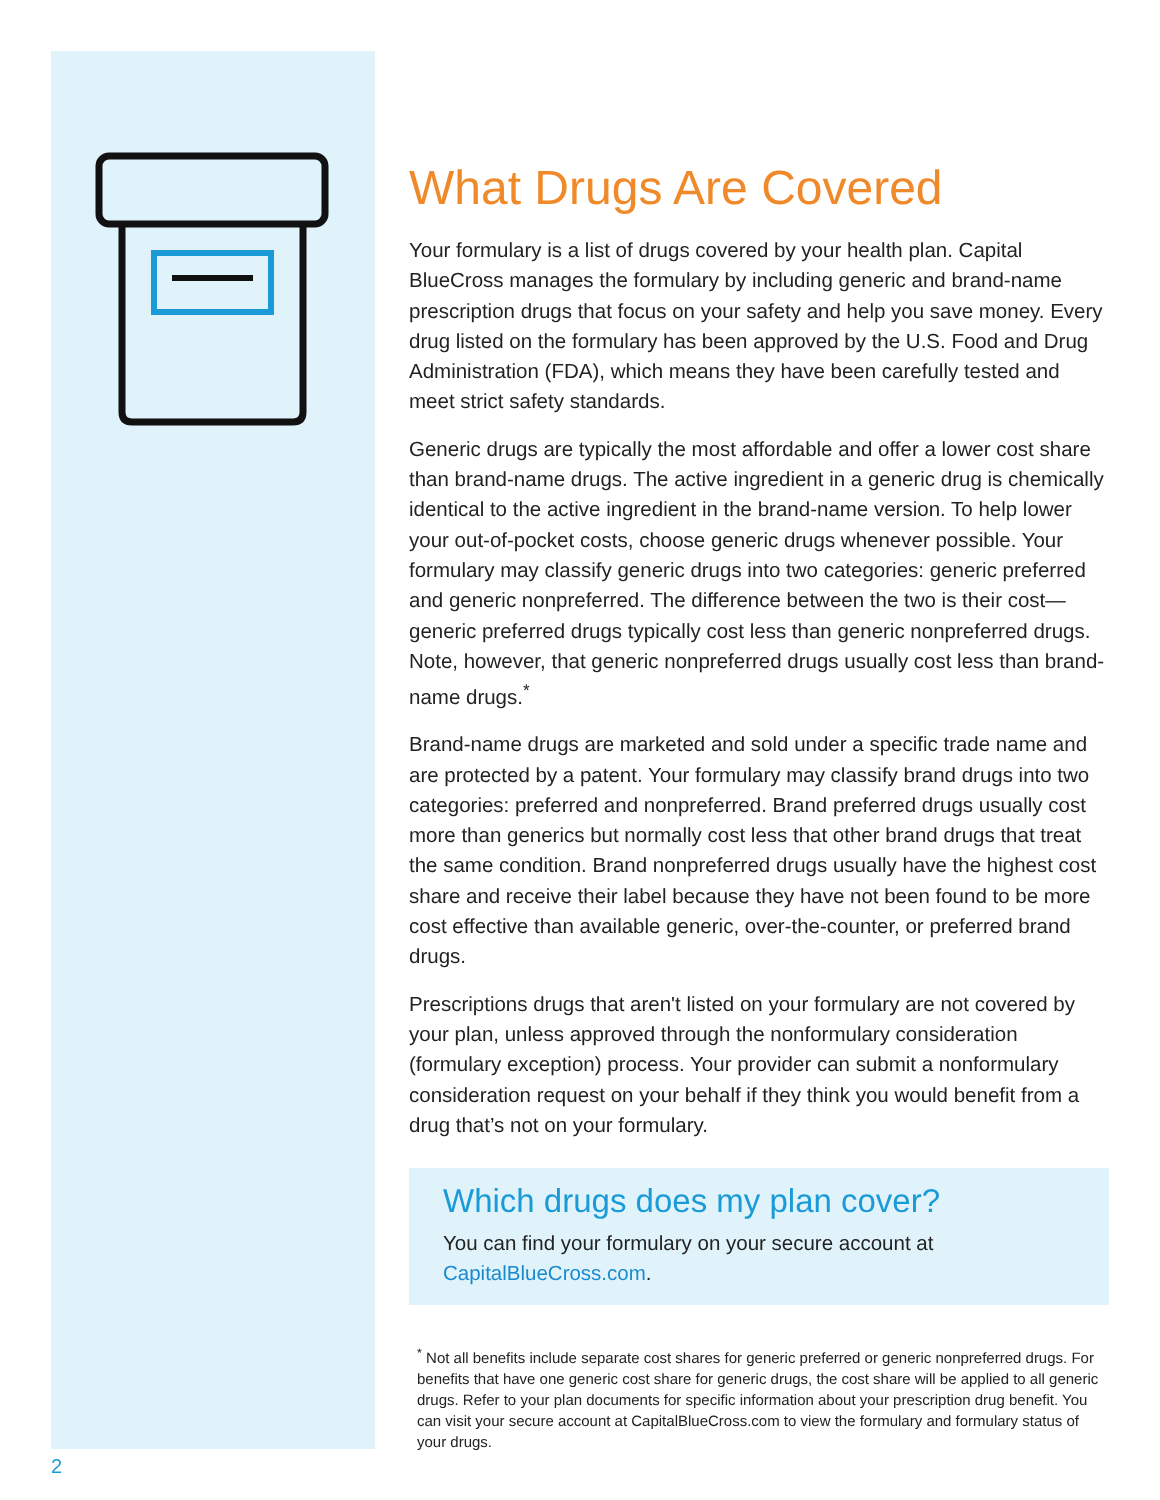What Drugs Are Covered
Your formulary is a list of drugs covered by your health plan. Capital BlueCross manages the formulary by including generic and brand-name prescription drugs that focus on your safety and help you save money. Every drug listed on the formulary has been approved by the U.S. Food and Drug Administration (FDA), which means they have been carefully tested and meet strict safety standards.
Generic drugs are typically the most affordable and offer a lower cost share than brand-name drugs. The active ingredient in a generic drug is chemically identical to the active ingredient in the brand-name version. To help lower your out-of-pocket costs, choose generic drugs whenever possible. Your formulary may classify generic drugs into two categories: generic preferred and generic nonpreferred. The difference between the two is their cost—generic preferred drugs typically cost less than generic nonpreferred drugs. Note, however, that generic nonpreferred drugs usually cost less than brand-name drugs.<sup>*</sup>
Brand-name drugs are marketed and sold under a specific trade name and are protected by a patent. Your formulary may classify brand drugs into two categories: preferred and nonpreferred. Brand preferred drugs usually cost more than generics but normally cost less that other brand drugs that treat the same condition. Brand nonpreferred drugs usually have the highest cost share and receive their label because they have not been found to be more cost effective than available generic, over-the-counter, or preferred brand drugs.
Prescriptions drugs that aren't listed on your formulary are not covered by your plan, unless approved through the nonformulary consideration (formulary exception) process. Your provider can submit a nonformulary consideration request on your behalf if they think you would benefit from a drug that’s not on your formulary.
Which drugs does my plan cover?
You can find your formulary on your secure account at CapitalBlueCross.com.
<sup>*</sup> Not all benefits include separate cost shares for generic preferred or generic nonpreferred drugs. For benefits that have one generic cost share for generic drugs, the cost share will be applied to all generic drugs. Refer to your plan documents for specific information about your prescription drug benefit. You can visit your secure account at CapitalBlueCross.com to view the formulary and formulary status of your drugs.
2